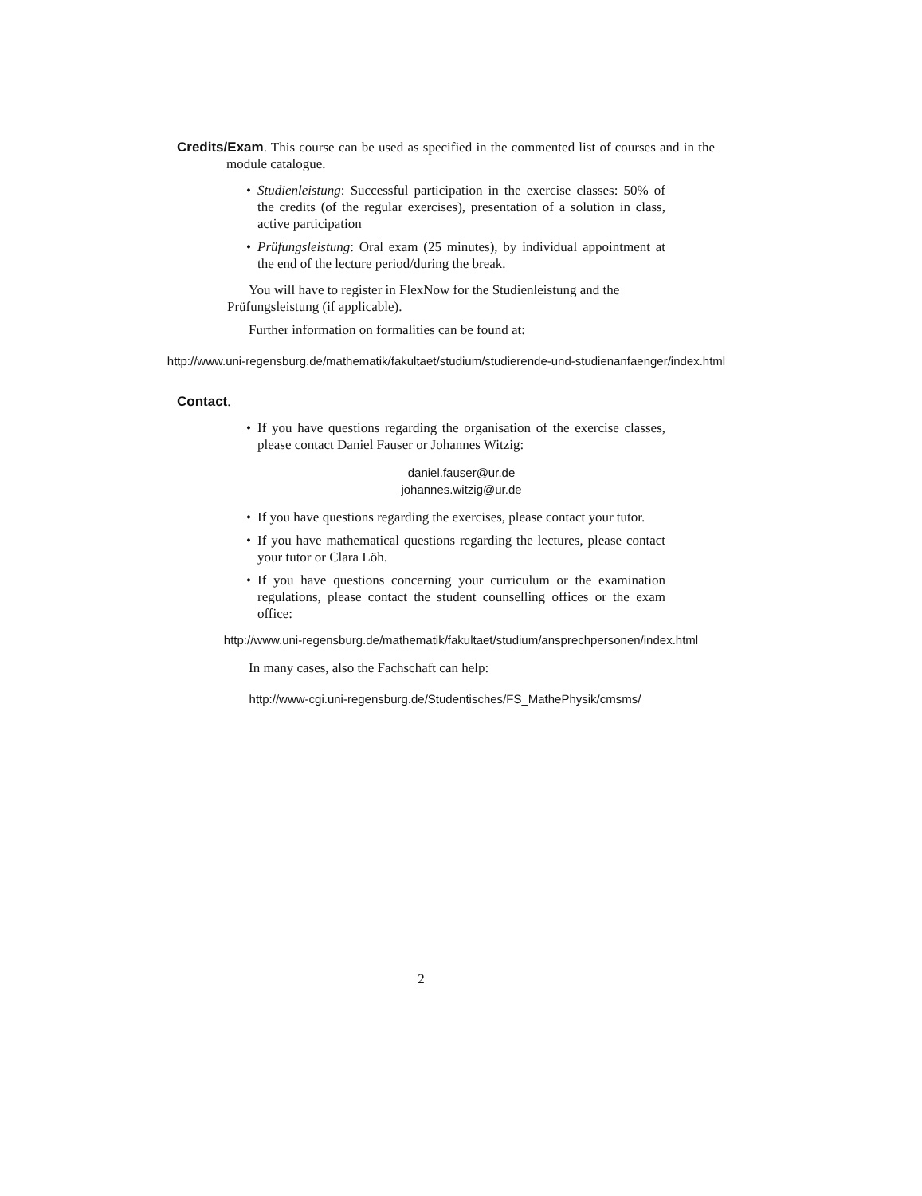Credits/Exam. This course can be used as specified in the commented list of courses and in the module catalogue.
• Studienleistung: Successful participation in the exercise classes: 50% of the credits (of the regular exercises), presentation of a solution in class, active participation
• Prüfungsleistung: Oral exam (25 minutes), by individual appointment at the end of the lecture period/during the break.
You will have to register in FlexNow for the Studienleistung and the Prüfungsleistung (if applicable).
Further information on formalities can be found at:
http://www.uni-regensburg.de/mathematik/fakultaet/studium/studierende-und-studienanfaenger/index.html
Contact.
• If you have questions regarding the organisation of the exercise classes, please contact Daniel Fauser or Johannes Witzig:
daniel.fauser@ur.de
johannes.witzig@ur.de
• If you have questions regarding the exercises, please contact your tutor.
• If you have mathematical questions regarding the lectures, please contact your tutor or Clara Löh.
• If you have questions concerning your curriculum or the examination regulations, please contact the student counselling offices or the exam office:
http://www.uni-regensburg.de/mathematik/fakultaet/studium/ansprechpersonen/index.html
In many cases, also the Fachschaft can help:
http://www-cgi.uni-regensburg.de/Studentisches/FS_MathePhysik/cmsms/
2